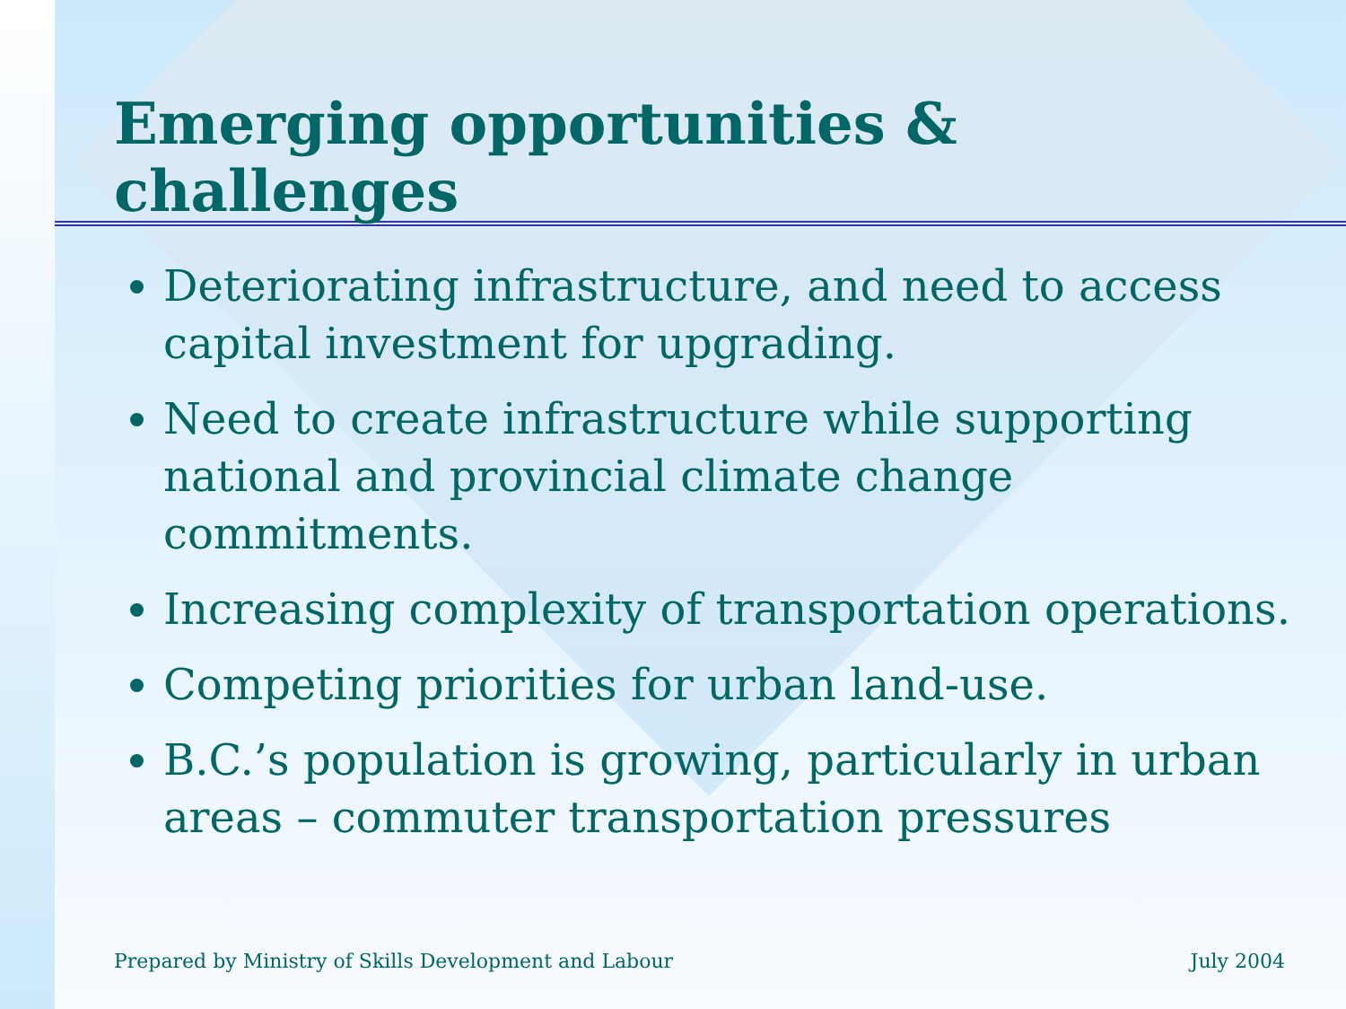Emerging opportunities & challenges
Deteriorating infrastructure, and need to access capital investment for upgrading.
Need to create infrastructure while supporting national and provincial climate change commitments.
Increasing complexity of transportation operations.
Competing priorities for urban land-use.
B.C.’s population is growing, particularly in urban areas – commuter transportation pressures
Prepared by Ministry of Skills Development and Labour July 2004